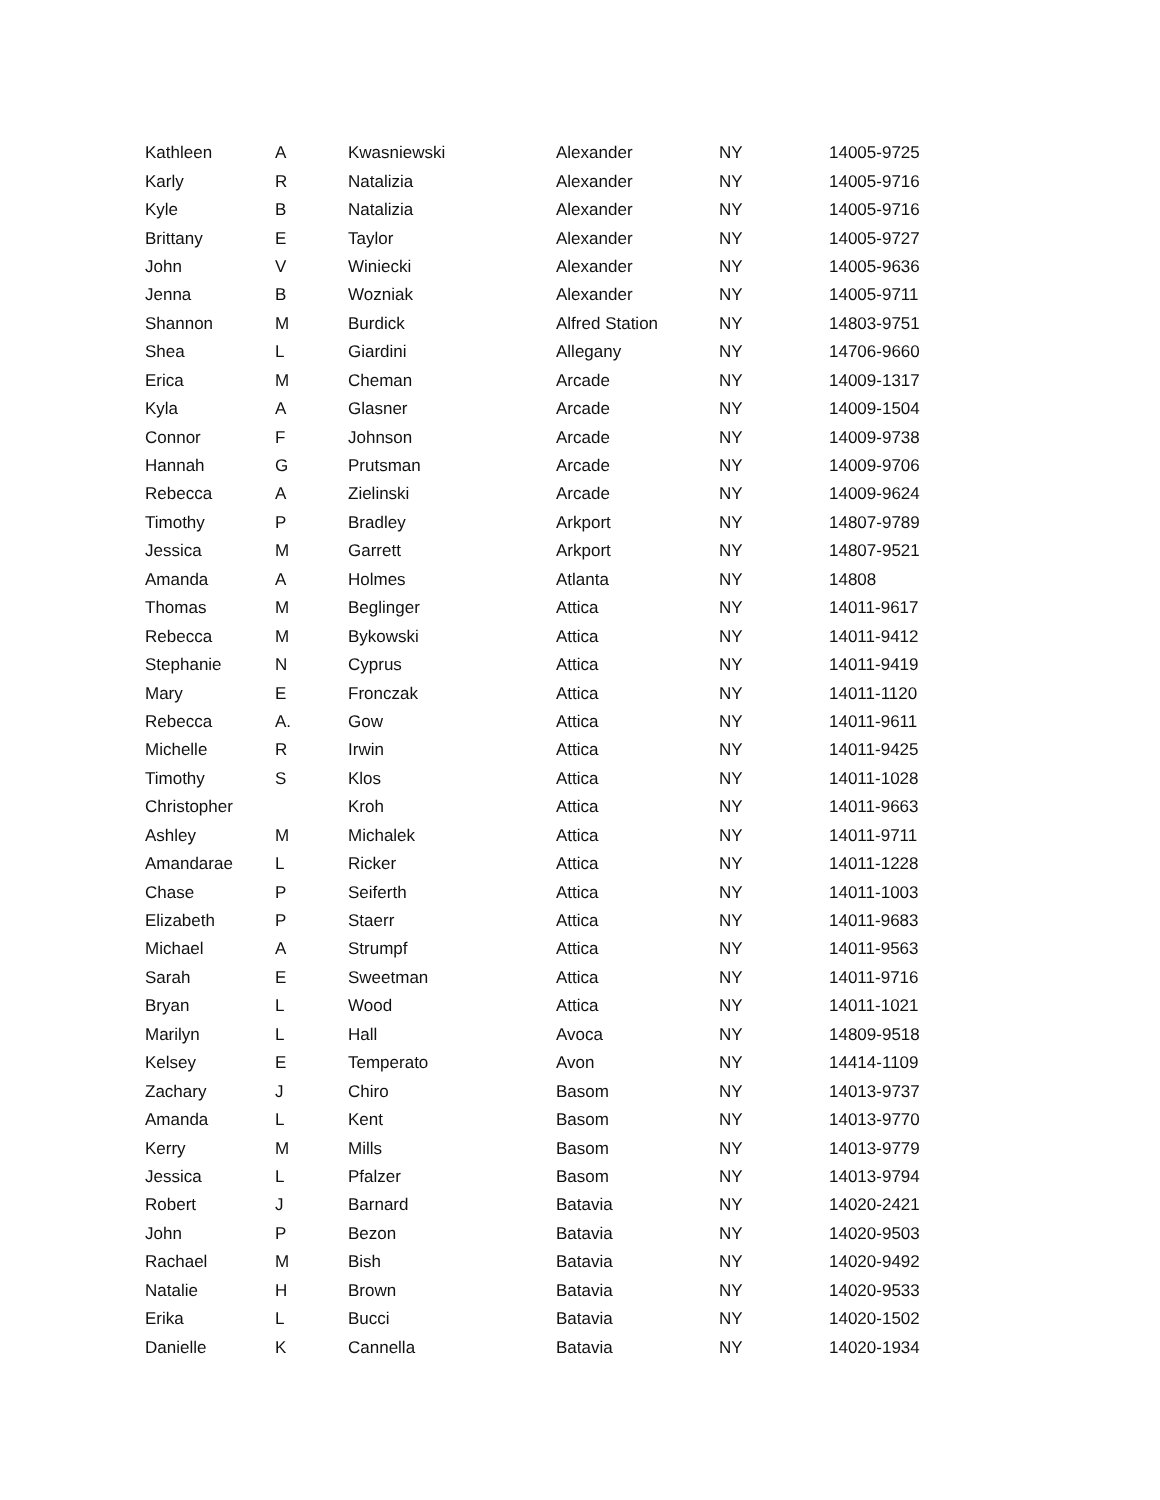| Kathleen | A | Kwasniewski | Alexander | NY | 14005-9725 |
| Karly | R | Natalizia | Alexander | NY | 14005-9716 |
| Kyle | B | Natalizia | Alexander | NY | 14005-9716 |
| Brittany | E | Taylor | Alexander | NY | 14005-9727 |
| John | V | Winiecki | Alexander | NY | 14005-9636 |
| Jenna | B | Wozniak | Alexander | NY | 14005-9711 |
| Shannon | M | Burdick | Alfred Station | NY | 14803-9751 |
| Shea | L | Giardini | Allegany | NY | 14706-9660 |
| Erica | M | Cheman | Arcade | NY | 14009-1317 |
| Kyla | A | Glasner | Arcade | NY | 14009-1504 |
| Connor | F | Johnson | Arcade | NY | 14009-9738 |
| Hannah | G | Prutsman | Arcade | NY | 14009-9706 |
| Rebecca | A | Zielinski | Arcade | NY | 14009-9624 |
| Timothy | P | Bradley | Arkport | NY | 14807-9789 |
| Jessica | M | Garrett | Arkport | NY | 14807-9521 |
| Amanda | A | Holmes | Atlanta | NY | 14808 |
| Thomas | M | Beglinger | Attica | NY | 14011-9617 |
| Rebecca | M | Bykowski | Attica | NY | 14011-9412 |
| Stephanie | N | Cyprus | Attica | NY | 14011-9419 |
| Mary | E | Fronczak | Attica | NY | 14011-1120 |
| Rebecca | A. | Gow | Attica | NY | 14011-9611 |
| Michelle | R | Irwin | Attica | NY | 14011-9425 |
| Timothy | S | Klos | Attica | NY | 14011-1028 |
| Christopher | | Kroh | Attica | NY | 14011-9663 |
| Ashley | M | Michalek | Attica | NY | 14011-9711 |
| Amandarae | L | Ricker | Attica | NY | 14011-1228 |
| Chase | P | Seiferth | Attica | NY | 14011-1003 |
| Elizabeth | P | Staerr | Attica | NY | 14011-9683 |
| Michael | A | Strumpf | Attica | NY | 14011-9563 |
| Sarah | E | Sweetman | Attica | NY | 14011-9716 |
| Bryan | L | Wood | Attica | NY | 14011-1021 |
| Marilyn | L | Hall | Avoca | NY | 14809-9518 |
| Kelsey | E | Temperato | Avon | NY | 14414-1109 |
| Zachary | J | Chiro | Basom | NY | 14013-9737 |
| Amanda | L | Kent | Basom | NY | 14013-9770 |
| Kerry | M | Mills | Basom | NY | 14013-9779 |
| Jessica | L | Pfalzer | Basom | NY | 14013-9794 |
| Robert | J | Barnard | Batavia | NY | 14020-2421 |
| John | P | Bezon | Batavia | NY | 14020-9503 |
| Rachael | M | Bish | Batavia | NY | 14020-9492 |
| Natalie | H | Brown | Batavia | NY | 14020-9533 |
| Erika | L | Bucci | Batavia | NY | 14020-1502 |
| Danielle | K | Cannella | Batavia | NY | 14020-1934 |